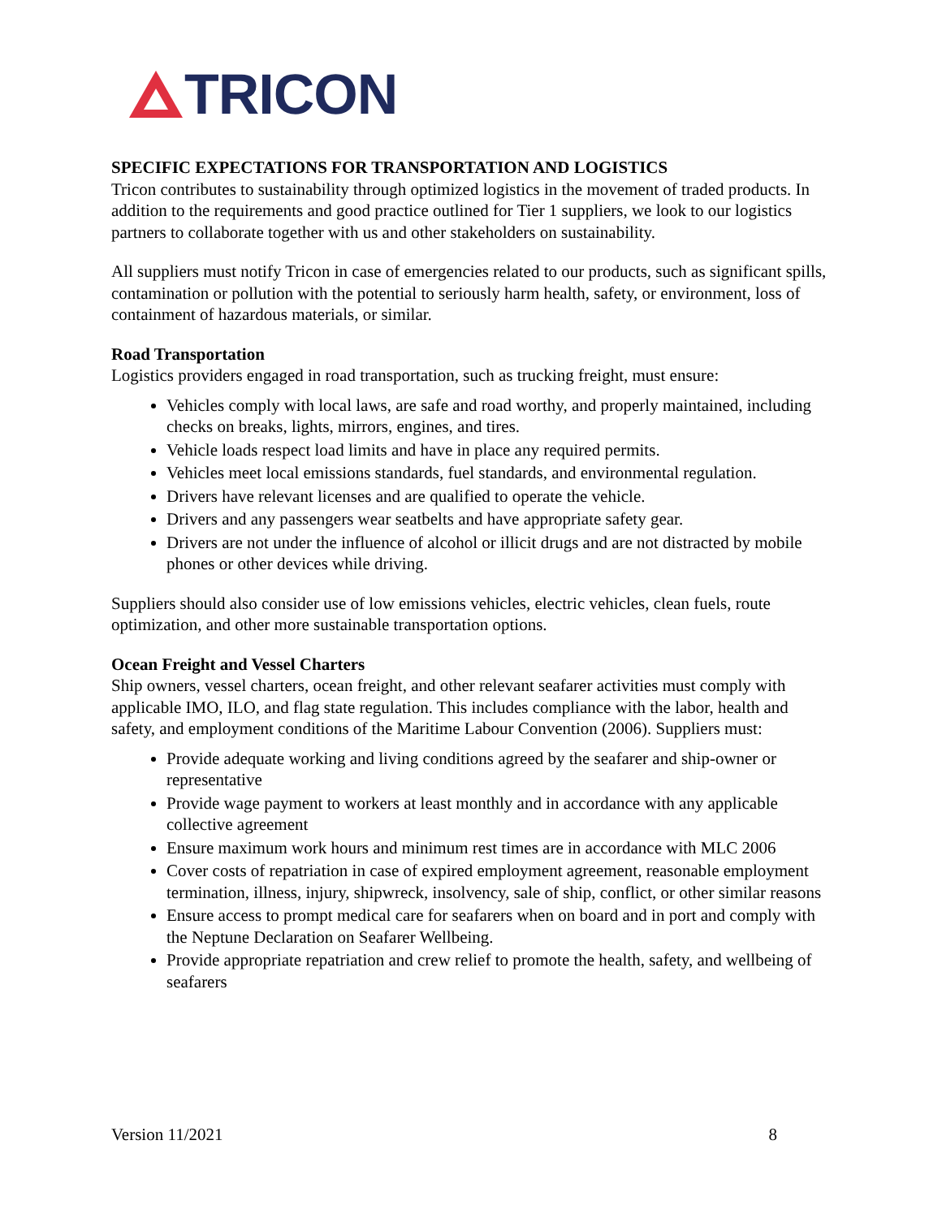TRICON
SPECIFIC EXPECTATIONS FOR TRANSPORTATION AND LOGISTICS
Tricon contributes to sustainability through optimized logistics in the movement of traded products. In addition to the requirements and good practice outlined for Tier 1 suppliers, we look to our logistics partners to collaborate together with us and other stakeholders on sustainability.
All suppliers must notify Tricon in case of emergencies related to our products, such as significant spills, contamination or pollution with the potential to seriously harm health, safety, or environment, loss of containment of hazardous materials, or similar.
Road Transportation
Logistics providers engaged in road transportation, such as trucking freight, must ensure:
Vehicles comply with local laws, are safe and road worthy, and properly maintained, including checks on breaks, lights, mirrors, engines, and tires.
Vehicle loads respect load limits and have in place any required permits.
Vehicles meet local emissions standards, fuel standards, and environmental regulation.
Drivers have relevant licenses and are qualified to operate the vehicle.
Drivers and any passengers wear seatbelts and have appropriate safety gear.
Drivers are not under the influence of alcohol or illicit drugs and are not distracted by mobile phones or other devices while driving.
Suppliers should also consider use of low emissions vehicles, electric vehicles, clean fuels, route optimization, and other more sustainable transportation options.
Ocean Freight and Vessel Charters
Ship owners, vessel charters, ocean freight, and other relevant seafarer activities must comply with applicable IMO, ILO, and flag state regulation. This includes compliance with the labor, health and safety, and employment conditions of the Maritime Labour Convention (2006). Suppliers must:
Provide adequate working and living conditions agreed by the seafarer and ship-owner or representative
Provide wage payment to workers at least monthly and in accordance with any applicable collective agreement
Ensure maximum work hours and minimum rest times are in accordance with MLC 2006
Cover costs of repatriation in case of expired employment agreement, reasonable employment termination, illness, injury, shipwreck, insolvency, sale of ship, conflict, or other similar reasons
Ensure access to prompt medical care for seafarers when on board and in port and comply with the Neptune Declaration on Seafarer Wellbeing.
Provide appropriate repatriation and crew relief to promote the health, safety, and wellbeing of seafarers
Version 11/2021 8